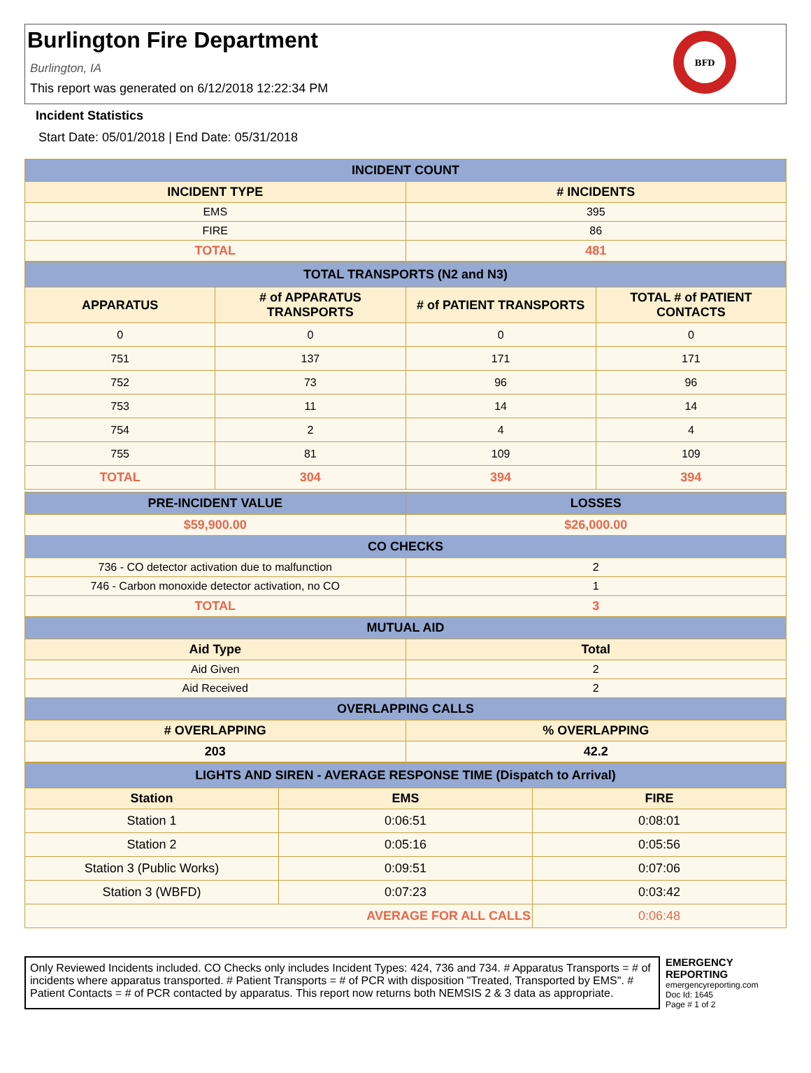Burlington Fire Department
Burlington, IA
This report was generated on 6/12/2018 12:22:34 PM
BFD
Incident Statistics
Start Date: 05/01/2018 | End Date: 05/31/2018
| INCIDENT COUNT | |
| INCIDENT TYPE | # INCIDENTS |
| EMS | 395 |
| FIRE | 86 |
| TOTAL | 481 |
| TOTAL TRANSPORTS (N2 and N3) | | | |
| APPARATUS | # of APPARATUS TRANSPORTS | # of PATIENT TRANSPORTS | TOTAL # of PATIENT CONTACTS |
| 0 | 0 | 0 | 0 |
| 751 | 137 | 171 | 171 |
| 752 | 73 | 96 | 96 |
| 753 | 11 | 14 | 14 |
| 754 | 2 | 4 | 4 |
| 755 | 81 | 109 | 109 |
| TOTAL | 304 | 394 | 394 |
| PRE-INCIDENT VALUE | LOSSES |
| $59,900.00 | $26,000.00 |
| CO CHECKS | |
| 736 - CO detector activation due to malfunction | 2 |
| 746 - Carbon monoxide detector activation, no CO | 1 |
| TOTAL | 3 |
| MUTUAL AID | |
| Aid Type | Total |
| Aid Given | 2 |
| Aid Received | 2 |
| OVERLAPPING CALLS | |
| # OVERLAPPING | % OVERLAPPING |
| 203 | 42.2 |
| LIGHTS AND SIREN - AVERAGE RESPONSE TIME (Dispatch to Arrival) | | |
| Station | EMS | FIRE |
| Station 1 | 0:06:51 | 0:08:01 |
| Station 2 | 0:05:16 | 0:05:56 |
| Station 3 (Public Works) | 0:09:51 | 0:07:06 |
| Station 3 (WBFD) | 0:07:23 | 0:03:42 |
| AVERAGE FOR ALL CALLS | | 0:06:48 |
Only Reviewed Incidents included. CO Checks only includes Incident Types: 424, 736 and 734. # Apparatus Transports = # of incidents where apparatus transported. # Patient Transports = # of PCR with disposition "Treated, Transported by EMS". # Patient Contacts = # of PCR contacted by apparatus. This report now returns both NEMSIS 2 & 3 data as appropriate.
EMERGENCY
REPORTING
emergencyreporting.com
Doc Id: 1645
Page # 1 of 2